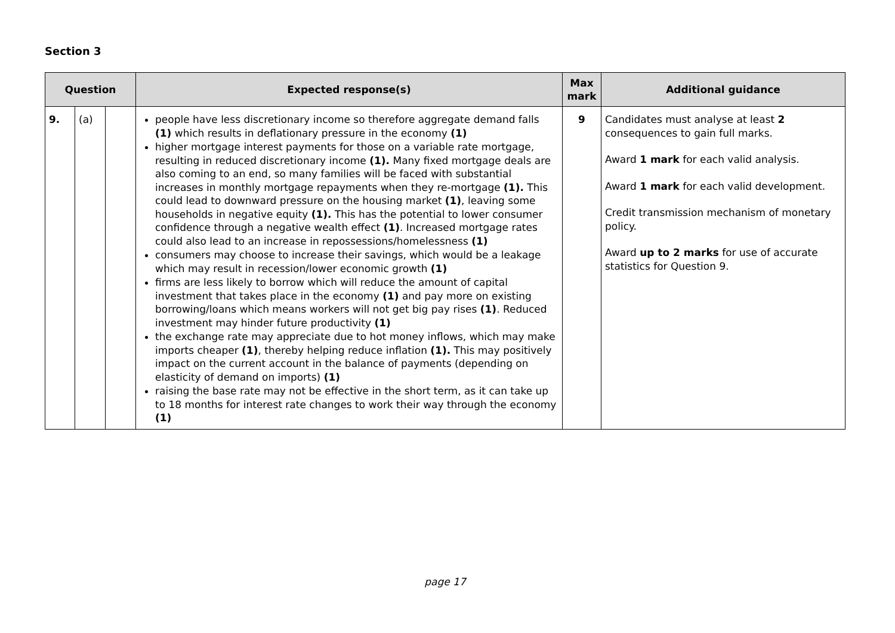Section 3
| Question | | | Expected response(s) | Max mark | Additional guidance |
| --- | --- | --- | --- | --- | --- |
| 9. | (a) | | people have less discretionary income so therefore aggregate demand falls (1) which results in deflationary pressure in the economy (1) higher mortgage interest payments for those on a variable rate mortgage, resulting in reduced discretionary income (1). Many fixed mortgage deals are also coming to an end, so many families will be faced with substantial increases in monthly mortgage repayments when they re-mortgage (1). This could lead to downward pressure on the housing market (1) , leaving some households in negative equity (1). This has the potential to lower consumer confidence through a negative wealth effect (1) . Increased mortgage rates could also lead to an increase in repossessions/homelessness (1) consumers may choose to increase their savings, which would be a leakage which may result in recession/lower economic growth (1) firms are less likely to borrow which will reduce the amount of capital investment that takes place in the economy (1) and pay more on existing borrowing/loans which means workers will not get big pay rises (1) . Reduced investment may hinder future productivity (1) the exchange rate may appreciate due to hot money inflows, which may make imports cheaper (1) , thereby helping reduce inflation (1). This may positively impact on the current account in the balance of payments (depending on elasticity of demand on imports) (1) raising the base rate may not be effective in the short term, as it can take up to 18 months for interest rate changes to work their way through the economy (1) | 9 | Candidates must analyse at least 2 consequences to gain full marks. Award 1 mark for each valid analysis. Award 1 mark for each valid development. Credit transmission mechanism of monetary policy. Award up to 2 marks for use of accurate statistics for Question 9. |
page 17